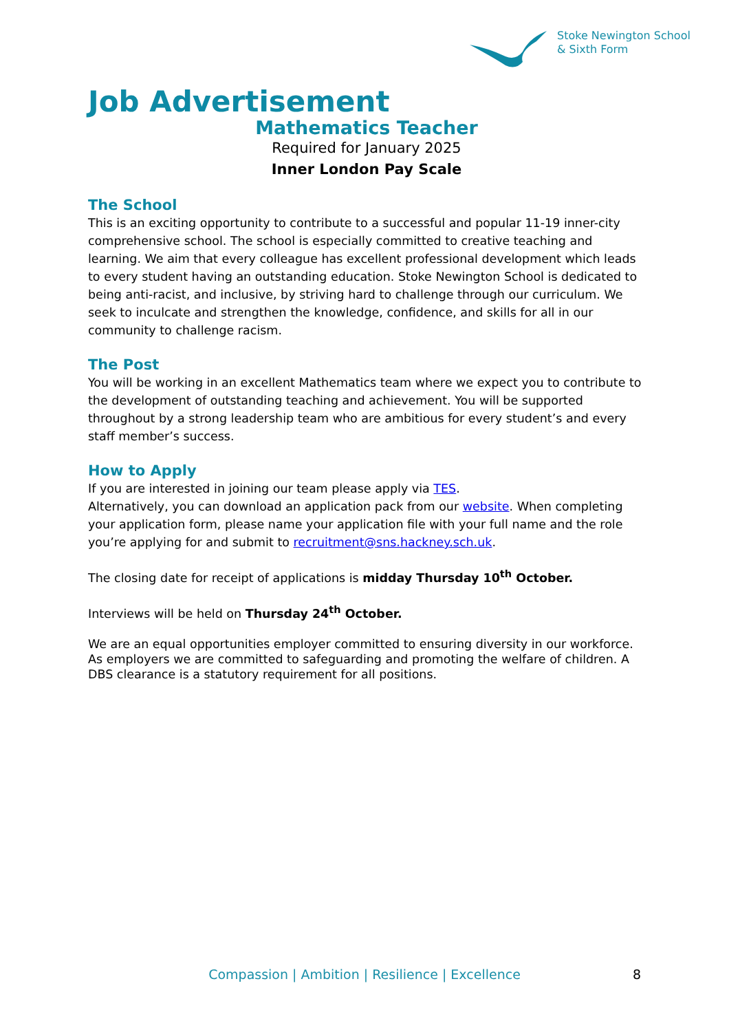Stoke Newington School
& Sixth Form
Job Advertisement
Mathematics Teacher
Required for January 2025
Inner London Pay Scale
The School
This is an exciting opportunity to contribute to a successful and popular 11-19 inner-city comprehensive school. The school is especially committed to creative teaching and learning. We aim that every colleague has excellent professional development which leads to every student having an outstanding education. Stoke Newington School is dedicated to being anti-racist, and inclusive, by striving hard to challenge through our curriculum. We seek to inculcate and strengthen the knowledge, confidence, and skills for all in our community to challenge racism.
The Post
You will be working in an excellent Mathematics team where we expect you to contribute to the development of outstanding teaching and achievement. You will be supported throughout by a strong leadership team who are ambitious for every student’s and every staff member’s success.
How to Apply
If you are interested in joining our team please apply via TES.
Alternatively, you can download an application pack from our website. When completing your application form, please name your application file with your full name and the role you’re applying for and submit to recruitment@sns.hackney.sch.uk.
The closing date for receipt of applications is midday Thursday 10<sup>th</sup> October.
Interviews will be held on Thursday 24<sup>th</sup> October.
We are an equal opportunities employer committed to ensuring diversity in our workforce. As employers we are committed to safeguarding and promoting the welfare of children. A DBS clearance is a statutory requirement for all positions.
Compassion | Ambition | Resilience | Excellence 8